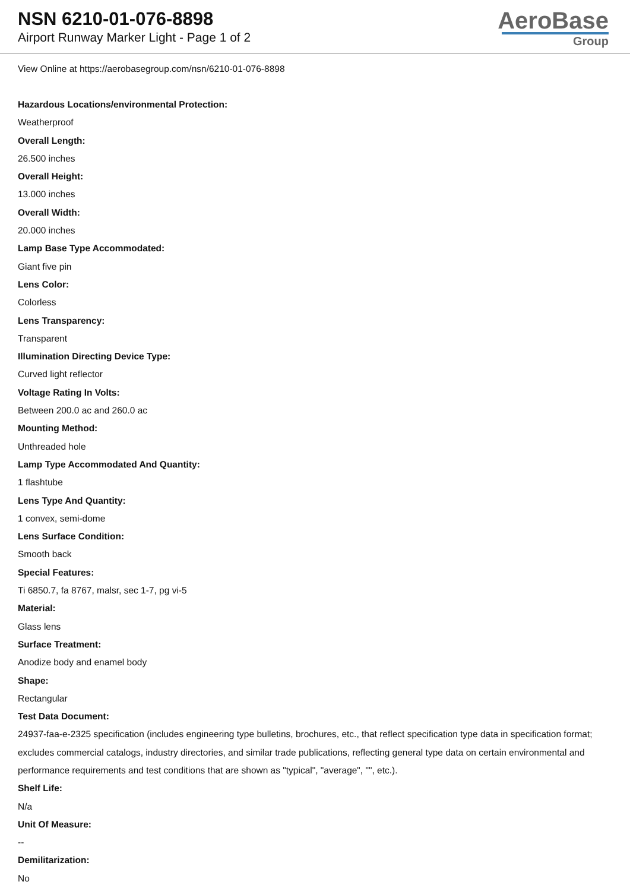NSN 6210-01-076-8898
Airport Runway Marker Light - Page 1 of 2
AeroBase
Group
View Online at https://aerobasegroup.com/nsn/6210-01-076-8898
Hazardous Locations/environmental Protection:
Weatherproof
Overall Length:
26.500 inches
Overall Height:
13.000 inches
Overall Width:
20.000 inches
Lamp Base Type Accommodated:
Giant five pin
Lens Color:
Colorless
Lens Transparency:
Transparent
Illumination Directing Device Type:
Curved light reflector
Voltage Rating In Volts:
Between 200.0 ac and 260.0 ac
Mounting Method:
Unthreaded hole
Lamp Type Accommodated And Quantity:
1 flashtube
Lens Type And Quantity:
1 convex, semi-dome
Lens Surface Condition:
Smooth back
Special Features:
Ti 6850.7, fa 8767, malsr, sec 1-7, pg vi-5
Material:
Glass lens
Surface Treatment:
Anodize body and enamel body
Shape:
Rectangular
Test Data Document:
24937-faa-e-2325 specification (includes engineering type bulletins, brochures, etc., that reflect specification type data in specification format; excludes commercial catalogs, industry directories, and similar trade publications, reflecting general type data on certain environmental and performance requirements and test conditions that are shown as "typical", "average", "", etc.).
Shelf Life:
N/a
Unit Of Measure:
--
Demilitarization:
No